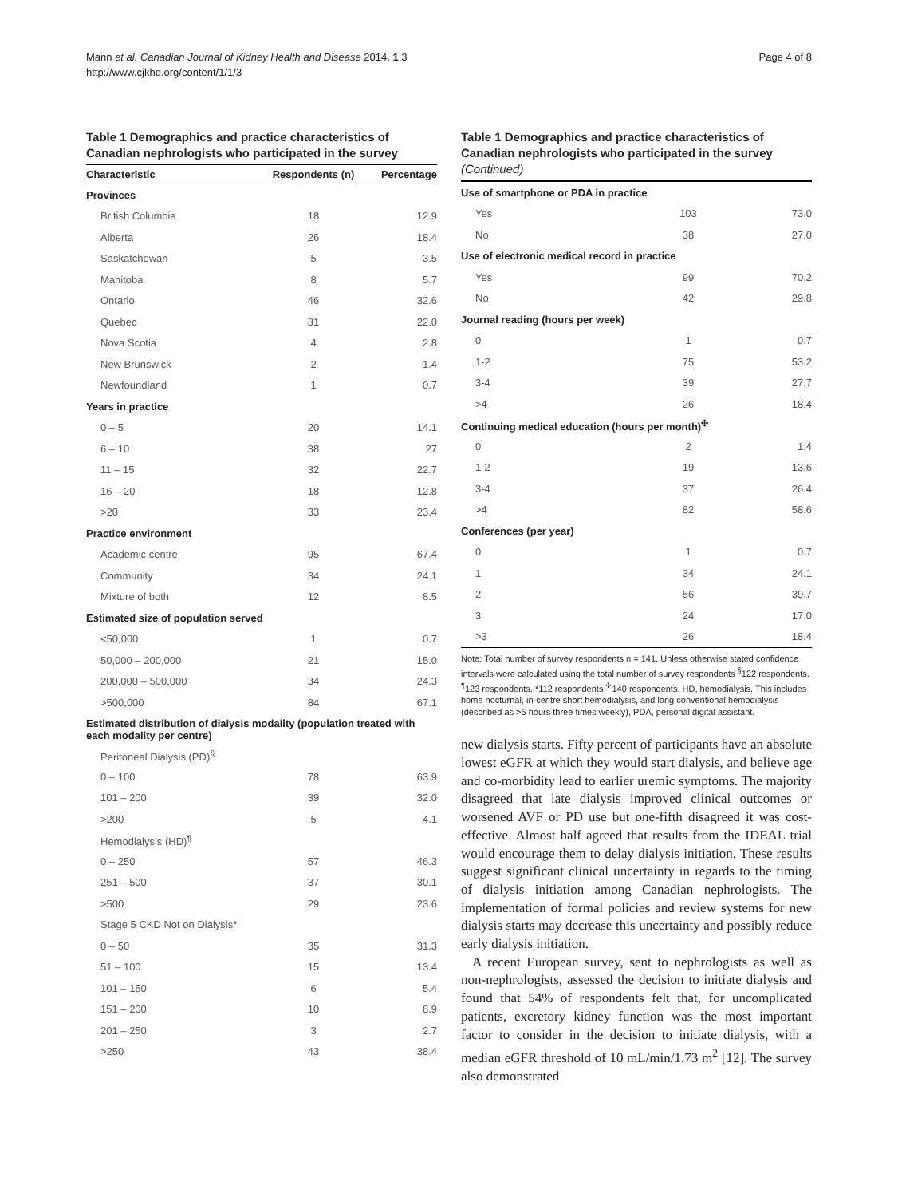Mann et al. Canadian Journal of Kidney Health and Disease 2014, 1:3
http://www.cjkhd.org/content/1/1/3
Page 4 of 8
Table 1 Demographics and practice characteristics of Canadian nephrologists who participated in the survey
| Characteristic | Respondents (n) | Percentage |
| --- | --- | --- |
| Provinces | | |
| British Columbia | 18 | 12.9 |
| Alberta | 26 | 18.4 |
| Saskatchewan | 5 | 3.5 |
| Manitoba | 8 | 5.7 |
| Ontario | 46 | 32.6 |
| Quebec | 31 | 22.0 |
| Nova Scotia | 4 | 2.8 |
| New Brunswick | 2 | 1.4 |
| Newfoundland | 1 | 0.7 |
| Years in practice | | |
| 0 – 5 | 20 | 14.1 |
| 6 – 10 | 38 | 27 |
| 11 – 15 | 32 | 22.7 |
| 16 – 20 | 18 | 12.8 |
| >20 | 33 | 23.4 |
| Practice environment | | |
| Academic centre | 95 | 67.4 |
| Community | 34 | 24.1 |
| Mixture of both | 12 | 8.5 |
| Estimated size of population served | | |
| <50,000 | 1 | 0.7 |
| 50,000 – 200,000 | 21 | 15.0 |
| 200,000 – 500,000 | 34 | 24.3 |
| >500,000 | 84 | 67.1 |
| Estimated distribution of dialysis modality (population treated with each modality per centre) | | |
| Peritoneal Dialysis (PD)<sup>§</sup> | | |
| 0 – 100 | 78 | 63.9 |
| 101 – 200 | 39 | 32.0 |
| >200 | 5 | 4.1 |
| Hemodialysis (HD)<sup>¶</sup> | | |
| 0 – 250 | 57 | 46.3 |
| 251 – 500 | 37 | 30.1 |
| >500 | 29 | 23.6 |
| Stage 5 CKD Not on Dialysis* | | |
| 0 – 50 | 35 | 31.3 |
| 51 – 100 | 15 | 13.4 |
| 101 – 150 | 6 | 5.4 |
| 151 – 200 | 10 | 8.9 |
| 201 – 250 | 3 | 2.7 |
| >250 | 43 | 38.4 |
Table 1 Demographics and practice characteristics of Canadian nephrologists who participated in the survey (Continued)
| Use of smartphone or PDA in practice | | |
| Yes | 103 | 73.0 |
| No | 38 | 27.0 |
| Use of electronic medical record in practice | | |
| Yes | 99 | 70.2 |
| No | 42 | 29.8 |
| Journal reading (hours per week) | | |
| 0 | 1 | 0.7 |
| 1-2 | 75 | 53.2 |
| 3-4 | 39 | 27.7 |
| >4 | 26 | 18.4 |
| Continuing medical education (hours per month)<sup>✣</sup> | | |
| 0 | 2 | 1.4 |
| 1-2 | 19 | 13.6 |
| 3-4 | 37 | 26.4 |
| >4 | 82 | 58.6 |
| Conferences (per year) | | |
| 0 | 1 | 0.7 |
| 1 | 34 | 24.1 |
| 2 | 56 | 39.7 |
| 3 | 24 | 17.0 |
| >3 | 26 | 18.4 |
Note: Total number of survey respondents n = 141. Unless otherwise stated confidence intervals were calculated using the total number of survey respondents <sup>§</sup>122 respondents. <sup>¶</sup>123 respondents. *112 respondents <sup>✣</sup>140 respondents. HD, hemodialysis. This includes home nocturnal, in-centre short hemodialysis, and long conventional hemodialysis (described as >5 hours three times weekly), PDA, personal digital assistant.
new dialysis starts. Fifty percent of participants have an absolute lowest eGFR at which they would start dialysis, and believe age and co-morbidity lead to earlier uremic symptoms. The majority disagreed that late dialysis improved clinical outcomes or worsened AVF or PD use but one-fifth disagreed it was cost-effective. Almost half agreed that results from the IDEAL trial would encourage them to delay dialysis initiation. These results suggest significant clinical uncertainty in regards to the timing of dialysis initiation among Canadian nephrologists. The implementation of formal policies and review systems for new dialysis starts may decrease this uncertainty and possibly reduce early dialysis initiation.
A recent European survey, sent to nephrologists as well as non-nephrologists, assessed the decision to initiate dialysis and found that 54% of respondents felt that, for uncomplicated patients, excretory kidney function was the most important factor to consider in the decision to initiate dialysis, with a median eGFR threshold of 10 mL/min/1.73 m<sup>2</sup> [12]. The survey also demonstrated